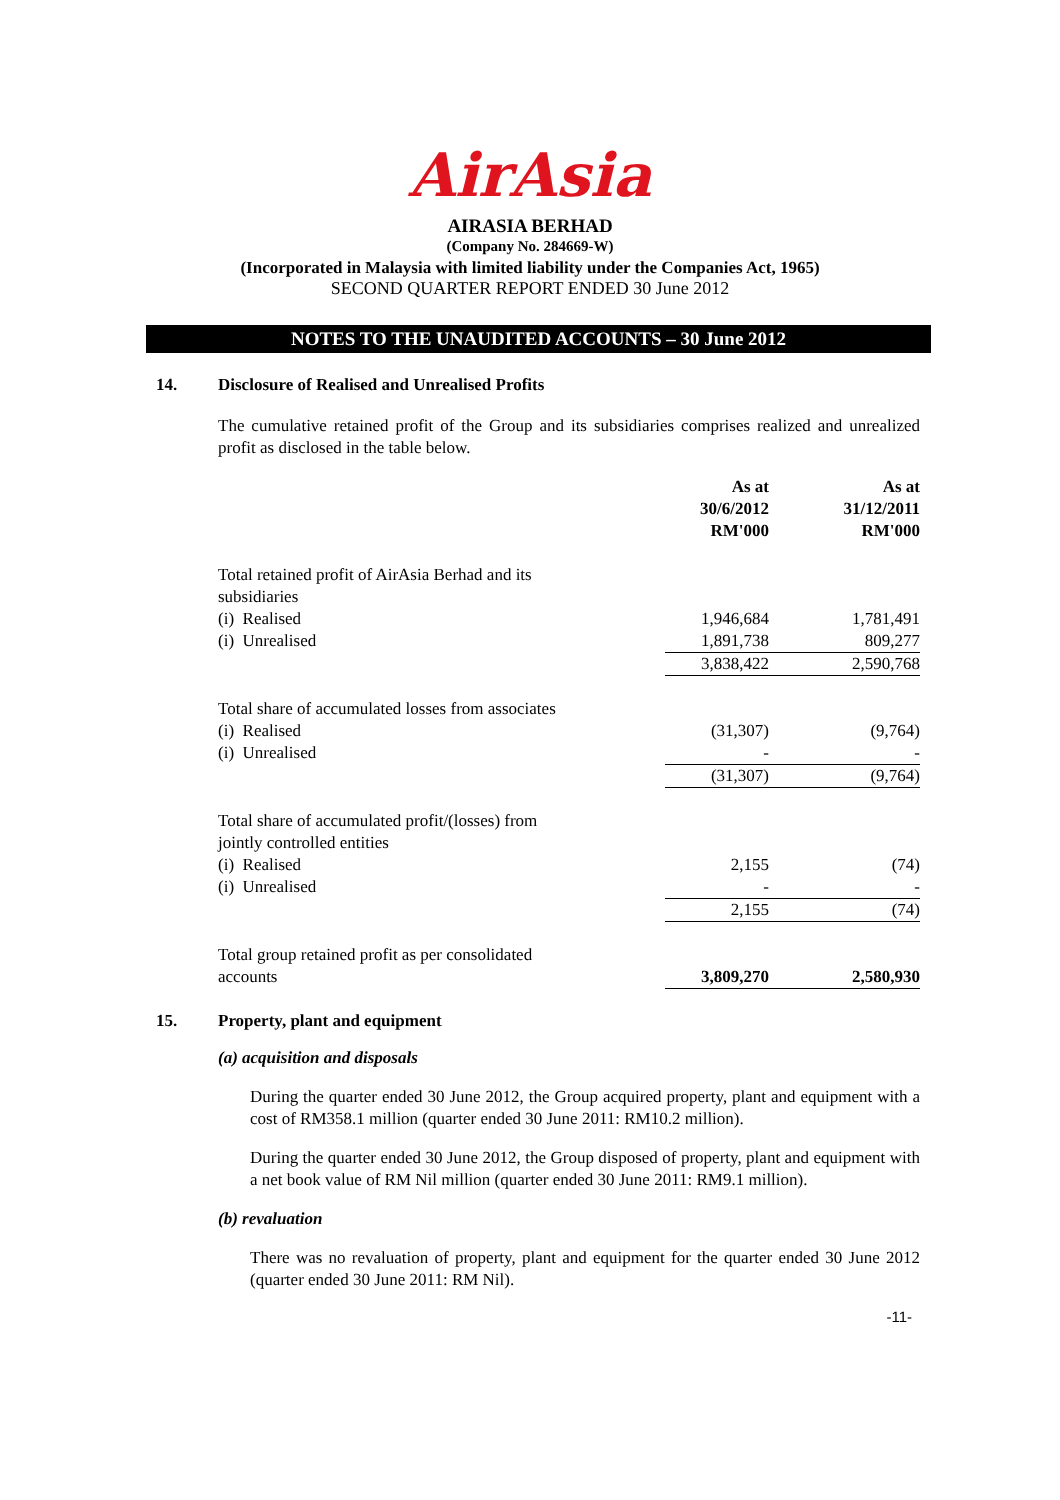AirAsia
AIRASIA BERHAD
(Company No. 284669-W)
(Incorporated in Malaysia with limited liability under the Companies Act, 1965)
SECOND QUARTER REPORT ENDED 30 June 2012
NOTES TO THE UNAUDITED ACCOUNTS – 30 June 2012
14. Disclosure of Realised and Unrealised Profits
The cumulative retained profit of the Group and its subsidiaries comprises realized and unrealized profit as disclosed in the table below.
| | As at 30/6/2012 RM'000 | As at 31/12/2011 RM'000 |
| --- | --- | --- |
| Total retained profit of AirAsia Berhad and its subsidiaries | | |
| (i) Realised | 1,946,684 | 1,781,491 |
| (i) Unrealised | 1,891,738 | 809,277 |
| | 3,838,422 | 2,590,768 |
| Total share of accumulated losses from associates | | |
| (i) Realised | (31,307) | (9,764) |
| (i) Unrealised | - | - |
| | (31,307) | (9,764) |
| Total share of accumulated profit/(losses) from jointly controlled entities | | |
| (i) Realised | 2,155 | (74) |
| (i) Unrealised | - | - |
| | 2,155 | (74) |
| Total group retained profit as per consolidated accounts | 3,809,270 | 2,580,930 |
15. Property, plant and equipment
(a) acquisition and disposals
During the quarter ended 30 June 2012, the Group acquired property, plant and equipment with a cost of RM358.1 million (quarter ended 30 June 2011: RM10.2 million).
During the quarter ended 30 June 2012, the Group disposed of property, plant and equipment with a net book value of RM Nil million (quarter ended 30 June 2011: RM9.1 million).
(b) revaluation
There was no revaluation of property, plant and equipment for the quarter ended 30 June 2012 (quarter ended 30 June 2011: RM Nil).
-11-